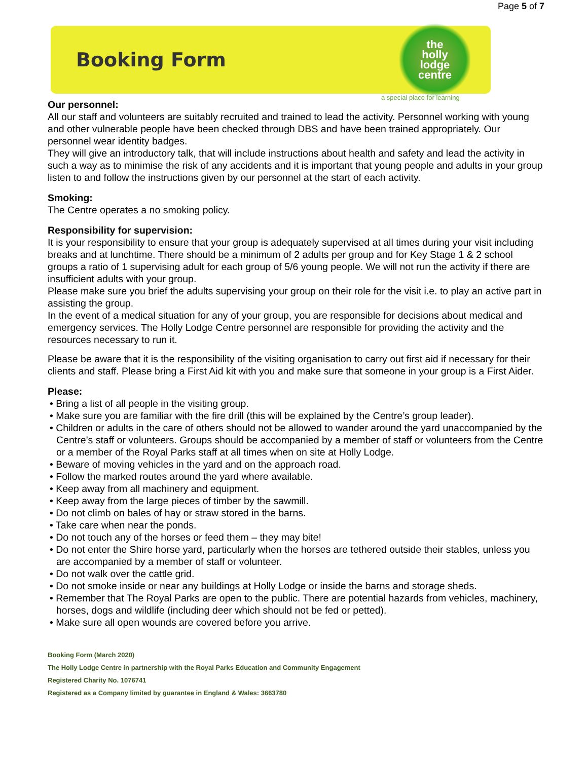Page 5 of 7
Booking Form
the
holly
lodge
centre
a special place for learning
Our personnel:
All our staff and volunteers are suitably recruited and trained to lead the activity. Personnel working with young and other vulnerable people have been checked through DBS and have been trained appropriately. Our personnel wear identity badges.
They will give an introductory talk, that will include instructions about health and safety and lead the activity in such a way as to minimise the risk of any accidents and it is important that young people and adults in your group listen to and follow the instructions given by our personnel at the start of each activity.
Smoking:
The Centre operates a no smoking policy.
Responsibility for supervision:
It is your responsibility to ensure that your group is adequately supervised at all times during your visit including breaks and at lunchtime. There should be a minimum of 2 adults per group and for Key Stage 1 & 2 school groups a ratio of 1 supervising adult for each group of 5/6 young people. We will not run the activity if there are insufficient adults with your group.
Please make sure you brief the adults supervising your group on their role for the visit i.e. to play an active part in assisting the group.
In the event of a medical situation for any of your group, you are responsible for decisions about medical and emergency services. The Holly Lodge Centre personnel are responsible for providing the activity and the resources necessary to run it.
Please be aware that it is the responsibility of the visiting organisation to carry out first aid if necessary for their clients and staff. Please bring a First Aid kit with you and make sure that someone in your group is a First Aider.
Please:
• Bring a list of all people in the visiting group.
• Make sure you are familiar with the fire drill (this will be explained by the Centre’s group leader).
• Children or adults in the care of others should not be allowed to wander around the yard unaccompanied by the Centre’s staff or volunteers. Groups should be accompanied by a member of staff or volunteers from the Centre or a member of the Royal Parks staff at all times when on site at Holly Lodge.
• Beware of moving vehicles in the yard and on the approach road.
• Follow the marked routes around the yard where available.
• Keep away from all machinery and equipment.
• Keep away from the large pieces of timber by the sawmill.
• Do not climb on bales of hay or straw stored in the barns.
• Take care when near the ponds.
• Do not touch any of the horses or feed them – they may bite!
• Do not enter the Shire horse yard, particularly when the horses are tethered outside their stables, unless you are accompanied by a member of staff or volunteer.
• Do not walk over the cattle grid.
• Do not smoke inside or near any buildings at Holly Lodge or inside the barns and storage sheds.
• Remember that The Royal Parks are open to the public. There are potential hazards from vehicles, machinery, horses, dogs and wildlife (including deer which should not be fed or petted).
• Make sure all open wounds are covered before you arrive.
Booking Form (March 2020)
The Holly Lodge Centre in partnership with the Royal Parks Education and Community Engagement
Registered Charity No. 1076741
Registered as a Company limited by guarantee in England & Wales: 3663780